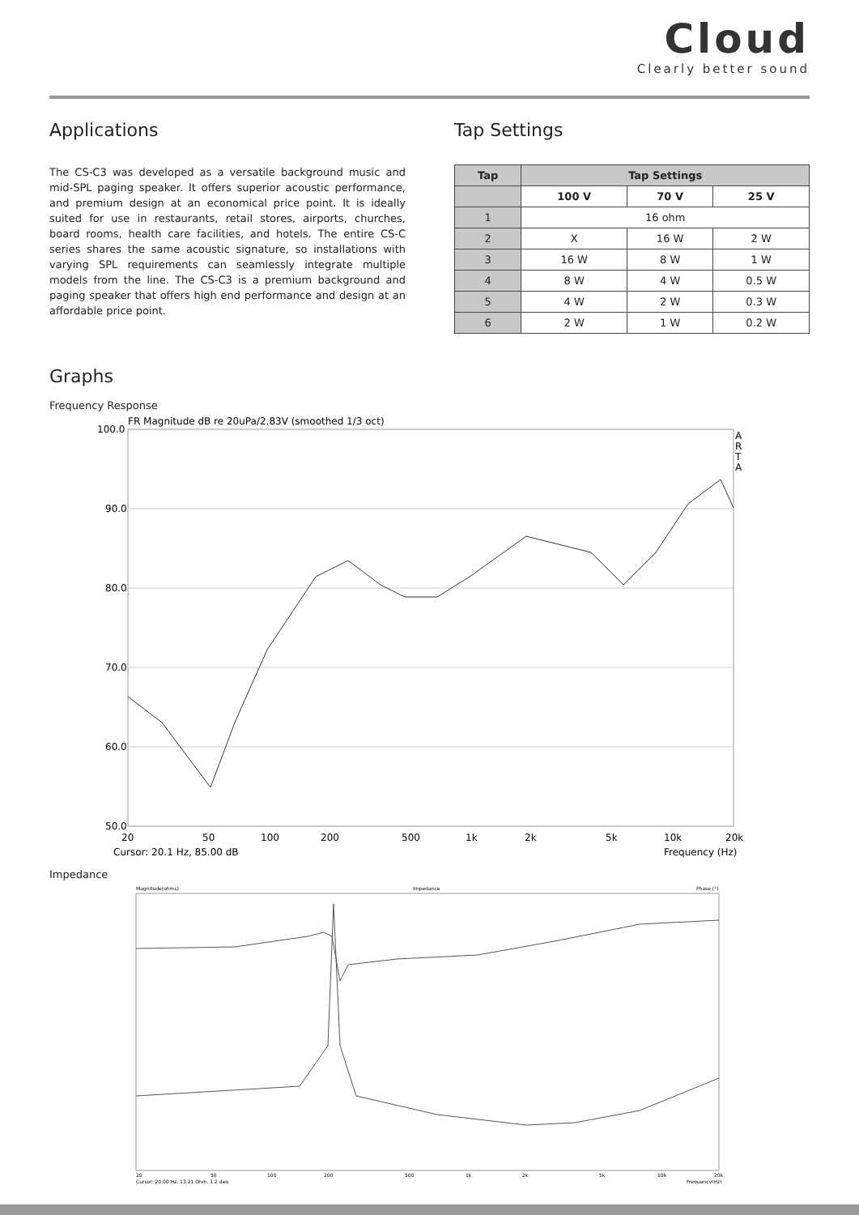Cloud
Clearly better sound
Applications
The CS-C3 was developed as a versatile background music and mid-SPL paging speaker. It offers superior acoustic performance, and premium design at an economical price point. It is ideally suited for use in restaurants, retail stores, airports, churches, board rooms, health care facilities, and hotels. The entire CS-C series shares the same acoustic signature, so installations with varying SPL requirements can seamlessly integrate multiple models from the line. The CS-C3 is a premium background and paging speaker that offers high end performance and design at an affordable price point.
Tap Settings
| Tap | Tap Settings | | |
| --- | --- | --- | --- |
| | 100 V | 70 V | 25 V |
| 1 | 16 ohm | | |
| 2 | X | 16 W | 2 W |
| 3 | 16 W | 8 W | 1 W |
| 4 | 8 W | 4 W | 0.5 W |
| 5 | 4 W | 2 W | 0.3 W |
| 6 | 2 W | 1 W | 0.2 W |
Graphs
Frequency Response
FR Magnitude dB re 20uPa/2.83V (smoothed 1/3 oct)
100.0
90.0
80.0
70.0
60.0
50.0
20
50
100
200
500
1k
2k
5k
10k
20k
Cursor: 20.1 Hz, 85.00 dB
Frequency (Hz)
A
R
T
A
Impedance
Magnitude(ohms)
Impedance
Phase (°)
20
50
100
200
500
1k
2k
5k
10k
20k
Cursor: 20.00 Hz, 13.21 Ohm, 1.2 deg
Frequency(Hz)